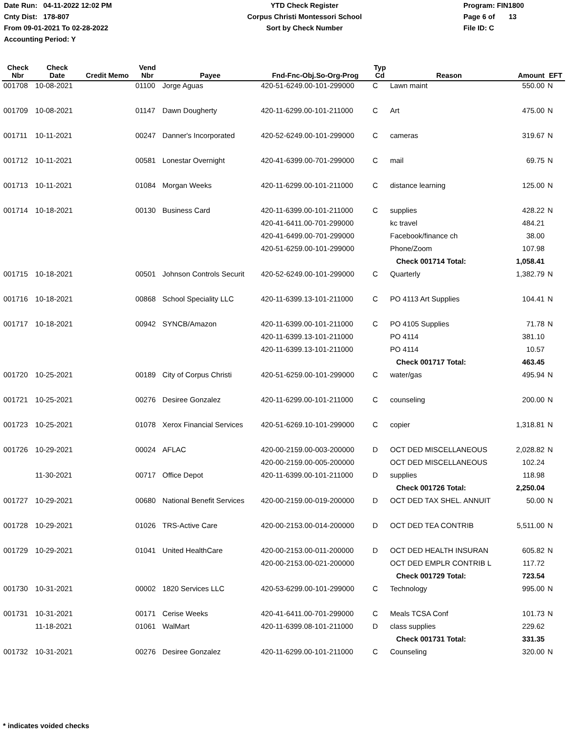Date Run: 04-11-2022 12:02 PM
Cnty Dist: 178-807
From 09-01-2021 To 02-28-2022
Accounting Period: Y
YTD Check Register
Corpus Christi Montessori School
Sort by Check Number
Program: FIN1800
Page 6 of 13
File ID: C
| Check Nbr | Check Date | Credit Memo | Vend Nbr | Payee | Fnd-Fnc-Obj.So-Org-Prog | Typ Cd | Reason | Amount | EFT |
| --- | --- | --- | --- | --- | --- | --- | --- | --- | --- |
| 001708 | 10-08-2021 | | 01100 | Jorge Aguas | 420-51-6249.00-101-299000 | C | Lawn maint | 550.00 | N |
| 001709 | 10-08-2021 | | 01147 | Dawn Dougherty | 420-11-6299.00-101-211000 | C | Art | 475.00 | N |
| 001711 | 10-11-2021 | | 00247 | Danner's Incorporated | 420-52-6249.00-101-299000 | C | cameras | 319.67 | N |
| 001712 | 10-11-2021 | | 00581 | Lonestar Overnight | 420-41-6399.00-701-299000 | C | mail | 69.75 | N |
| 001713 | 10-11-2021 | | 01084 | Morgan Weeks | 420-11-6299.00-101-211000 | C | distance learning | 125.00 | N |
| 001714 | 10-18-2021 | | 00130 | Business Card | 420-11-6399.00-101-211000 | C | supplies | 428.22 | N |
| | | | | | 420-41-6411.00-701-299000 | | kc travel | 484.21 | |
| | | | | | 420-41-6499.00-701-299000 | | Facebook/finance ch | 38.00 | |
| | | | | | 420-51-6259.00-101-299000 | | Phone/Zoom | 107.98 | |
| | | | | | | | Check 001714 Total: | 1,058.41 | |
| 001715 | 10-18-2021 | | 00501 | Johnson Controls Securit | 420-52-6249.00-101-299000 | C | Quarterly | 1,382.79 | N |
| 001716 | 10-18-2021 | | 00868 | School Speciality LLC | 420-11-6399.13-101-211000 | C | PO 4113 Art Supplies | 104.41 | N |
| 001717 | 10-18-2021 | | 00942 | SYNCB/Amazon | 420-11-6399.00-101-211000 | C | PO 4105 Supplies | 71.78 | N |
| | | | | | 420-11-6399.13-101-211000 | | PO 4114 | 381.10 | |
| | | | | | 420-11-6399.13-101-211000 | | PO 4114 | 10.57 | |
| | | | | | | | Check 001717 Total: | 463.45 | |
| 001720 | 10-25-2021 | | 00189 | City of Corpus Christi | 420-51-6259.00-101-299000 | C | water/gas | 495.94 | N |
| 001721 | 10-25-2021 | | 00276 | Desiree Gonzalez | 420-11-6299.00-101-211000 | C | counseling | 200.00 | N |
| 001723 | 10-25-2021 | | 01078 | Xerox Financial Services | 420-51-6269.10-101-299000 | C | copier | 1,318.81 | N |
| 001726 | 10-29-2021 | | 00024 | AFLAC | 420-00-2159.00-003-200000 | D | OCT DED MISCELLANEOUS | 2,028.82 | N |
| | | | | | 420-00-2159.00-005-200000 | | OCT DED MISCELLANEOUS | 102.24 | |
| | 11-30-2021 | | 00717 | Office Depot | 420-11-6399.00-101-211000 | D | supplies | 118.98 | |
| | | | | | | | Check 001726 Total: | 2,250.04 | |
| 001727 | 10-29-2021 | | 00680 | National Benefit Services | 420-00-2159.00-019-200000 | D | OCT DED TAX SHEL. ANNUIT | 50.00 | N |
| 001728 | 10-29-2021 | | 01026 | TRS-Active Care | 420-00-2153.00-014-200000 | D | OCT DED TEA CONTRIB | 5,511.00 | N |
| 001729 | 10-29-2021 | | 01041 | United HealthCare | 420-00-2153.00-011-200000 | D | OCT DED HEALTH INSURAN | 605.82 | N |
| | | | | | 420-00-2153.00-021-200000 | | OCT DED EMPLR CONTRIB L | 117.72 | |
| | | | | | | | Check 001729 Total: | 723.54 | |
| 001730 | 10-31-2021 | | 00002 | 1820 Services LLC | 420-53-6299.00-101-299000 | C | Technology | 995.00 | N |
| 001731 | 10-31-2021 | | 00171 | Cerise Weeks | 420-41-6411.00-701-299000 | C | Meals TCSA Conf | 101.73 | N |
| | 11-18-2021 | | 01061 | WalMart | 420-11-6399.08-101-211000 | D | class supplies | 229.62 | |
| | | | | | | | Check 001731 Total: | 331.35 | |
| 001732 | 10-31-2021 | | 00276 | Desiree Gonzalez | 420-11-6299.00-101-211000 | C | Counseling | 320.00 | N |
* indicates voided checks